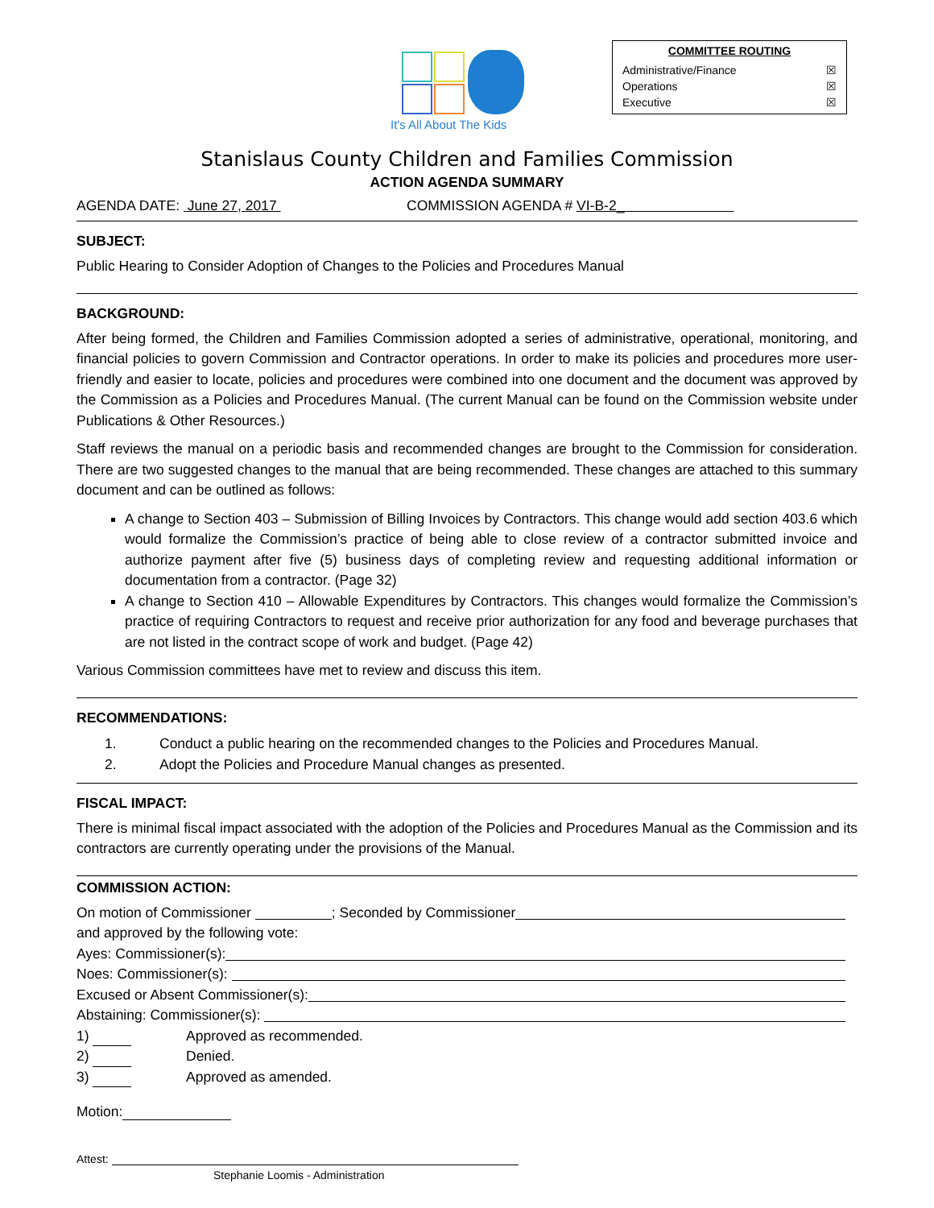It's All About The Kids
COMMITTEE ROUTING
Administrative/Finance ☒
Operations ☒
Executive ☒
Stanislaus County Children and Families Commission
ACTION AGENDA SUMMARY
AGENDA DATE: June 27, 2017 COMMISSION AGENDA # VI-B-2_
SUBJECT:
Public Hearing to Consider Adoption of Changes to the Policies and Procedures Manual
BACKGROUND:
After being formed, the Children and Families Commission adopted a series of administrative, operational, monitoring, and financial policies to govern Commission and Contractor operations. In order to make its policies and procedures more user-friendly and easier to locate, policies and procedures were combined into one document and the document was approved by the Commission as a Policies and Procedures Manual. (The current Manual can be found on the Commission website under Publications & Other Resources.)
Staff reviews the manual on a periodic basis and recommended changes are brought to the Commission for consideration. There are two suggested changes to the manual that are being recommended. These changes are attached to this summary document and can be outlined as follows:
A change to Section 403 – Submission of Billing Invoices by Contractors. This change would add section 403.6 which would formalize the Commission’s practice of being able to close review of a contractor submitted invoice and authorize payment after five (5) business days of completing review and requesting additional information or documentation from a contractor. (Page 32)
A change to Section 410 – Allowable Expenditures by Contractors. This changes would formalize the Commission’s practice of requiring Contractors to request and receive prior authorization for any food and beverage purchases that are not listed in the contract scope of work and budget. (Page 42)
Various Commission committees have met to review and discuss this item.
RECOMMENDATIONS:
1. Conduct a public hearing on the recommended changes to the Policies and Procedures Manual.
2. Adopt the Policies and Procedure Manual changes as presented.
FISCAL IMPACT:
There is minimal fiscal impact associated with the adoption of the Policies and Procedures Manual as the Commission and its contractors are currently operating under the provisions of the Manual.
COMMISSION ACTION:
On motion of Commissioner ; Seconded by Commissioner
and approved by the following vote:
Ayes: Commissioner(s):
Noes: Commissioner(s):
Excused or Absent Commissioner(s):
Abstaining: Commissioner(s):
1) Approved as recommended.
2) Denied.
3) Approved as amended.
Motion:
Attest:
Stephanie Loomis - Administration